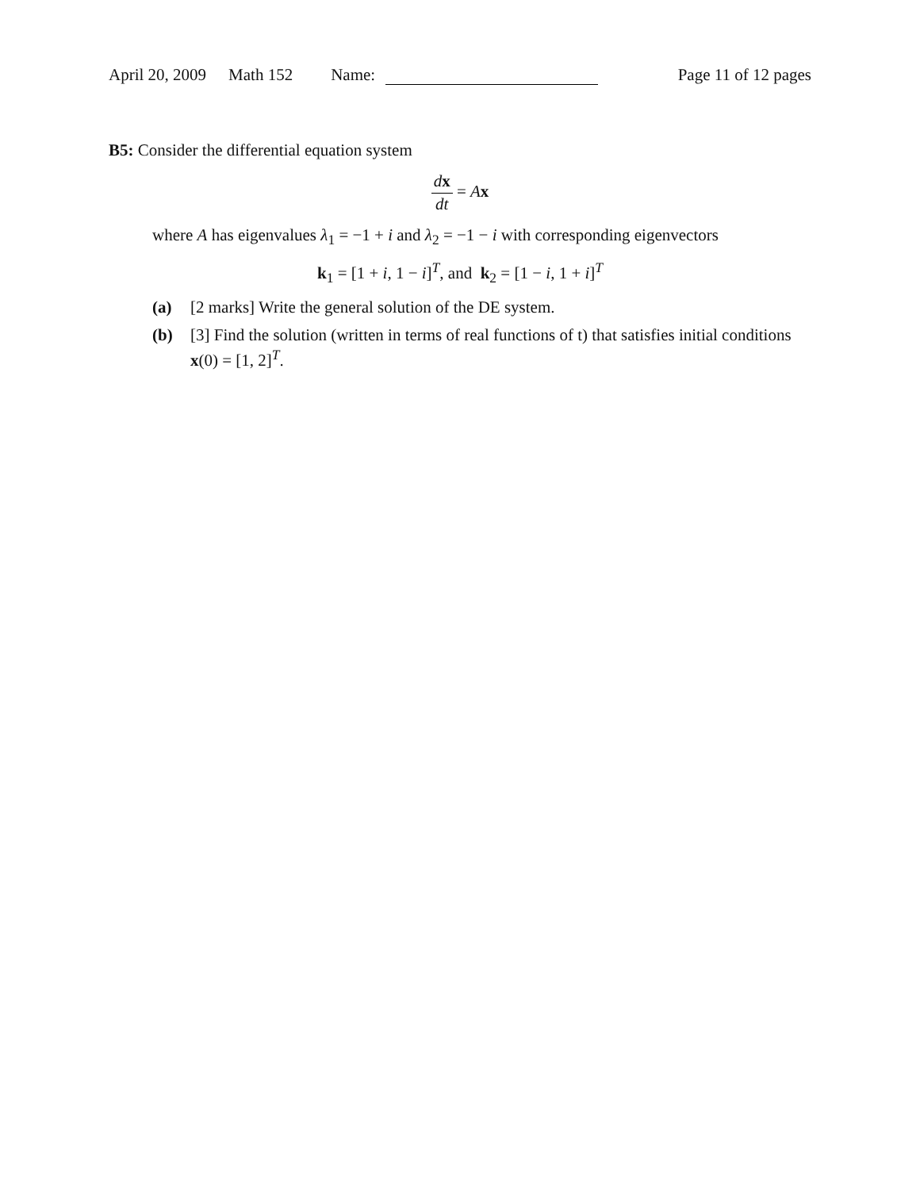April 20, 2009 Math 152 Name: Page 11 of 12 pages
B5: Consider the differential equation system
dx dt = Ax
where A has eigenvalues λ<sub>1</sub> = −1 + i and λ<sub>2</sub> = −1 − i with corresponding eigenvectors
k<sub>1</sub> = [1 + i, 1 − i]<sup>T</sup>, and k<sub>2</sub> = [1 − i, 1 + i]<sup>T</sup>
(a) [2 marks] Write the general solution of the DE system.
(b) [3] Find the solution (written in terms of real functions of t) that satisfies initial conditions x(0) = [1, 2]<sup>T</sup>.